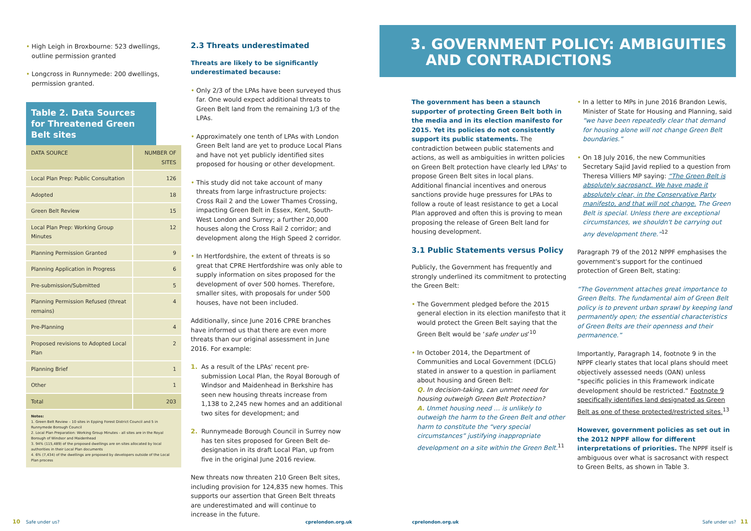• High Leigh in Broxbourne: 523 dwellings, outline permission granted
• Longcross in Runnymede: 200 dwellings, permission granted.
Table 2. Data Sources for Threatened Green Belt sites
| DATA SOURCE | NUMBER OF SITES |
| --- | --- |
| Local Plan Prep: Public Consultation | 126 |
| Adopted | 18 |
| Green Belt Review | 15 |
| Local Plan Prep: Working Group Minutes | 12 |
| Planning Permission Granted | 9 |
| Planning Application in Progress | 6 |
| Pre-submission/Submitted | 5 |
| Planning Permission Refused (threat remains) | 4 |
| Pre-Planning | 4 |
| Proposed revisions to Adopted Local Plan | 2 |
| Planning Brief | 1 |
| Other | 1 |
| Total | 203 |
Notes:
1. Green Belt Review – 10 sites in Epping Forest District Council and 5 in Runnymede Borough Council
2. Local Plan Preparation: Working Group Minutes - all sites are in the Royal Borough of Windsor and Maidenhead
3. 94% (115,489) of the proposed dwellings are on sites allocated by local authorities in their Local Plan documents
4. 6% (7,434) of the dwellings are proposed by developers outside of the Local Plan process
2.3 Threats underestimated
Threats are likely to be significantly underestimated because:
• Only 2/3 of the LPAs have been surveyed thus far. One would expect additional threats to Green Belt land from the remaining 1/3 of the LPAs.
• Approximately one tenth of LPAs with London Green Belt land are yet to produce Local Plans and have not yet publicly identified sites proposed for housing or other development.
• This study did not take account of many threats from large infrastructure projects: Cross Rail 2 and the Lower Thames Crossing, impacting Green Belt in Essex, Kent, South-West London and Surrey; a further 20,000 houses along the Cross Rail 2 corridor; and development along the High Speed 2 corridor.
• In Hertfordshire, the extent of threats is so great that CPRE Hertfordshire was only able to supply information on sites proposed for the development of over 500 homes. Therefore, smaller sites, with proposals for under 500 houses, have not been included.
Additionally, since June 2016 CPRE branches have informed us that there are even more threats than our original assessment in June 2016. For example:
1. As a result of the LPAs' recent pre-submission Local Plan, the Royal Borough of Windsor and Maidenhead in Berkshire has seen new housing threats increase from 1,138 to 2,245 new homes and an additional two sites for development; and
2. Runnymeade Borough Council in Surrey now has ten sites proposed for Green Belt de-designation in its draft Local Plan, up from five in the original June 2016 review.
New threats now threaten 210 Green Belt sites, including provision for 124,835 new homes. This supports our assertion that Green Belt threats are underestimated and will continue to increase in the future.
3. GOVERNMENT POLICY: AMBIGUITIES
AND CONTRADICTIONS
The government has been a staunch supporter of protecting Green Belt both in the media and in its election manifesto for 2015. Yet its policies do not consistently support its public statements. The contradiction between public statements and actions, as well as ambiguities in written policies on Green Belt protection have clearly led LPAs' to propose Green Belt sites in local plans. Additional financial incentives and onerous sanctions provide huge pressures for LPAs to follow a route of least resistance to get a Local Plan approved and often this is proving to mean proposing the release of Green Belt land for housing development.
3.1 Public Statements versus Policy
Publicly, the Government has frequently and strongly underlined its commitment to protecting the Green Belt:
• The Government pledged before the 2015 general election in its election manifesto that it would protect the Green Belt saying that the Green Belt would be ‘safe under us’<sup>10</sup>
• In October 2014, the Department of Communities and Local Government (DCLG) stated in answer to a question in parliament about housing and Green Belt:
Q. In decision-taking, can unmet need for housing outweigh Green Belt Protection?
A. Unmet housing need … is unlikely to outweigh the harm to the Green Belt and other harm to constitute the “very special circumstances” justifying inappropriate development on a site within the Green Belt.<sup>11</sup>
• In a letter to MPs in June 2016 Brandon Lewis, Minister of State for Housing and Planning, said “we have been repeatedly clear that demand for housing alone will not change Green Belt boundaries.”
• On 18 July 2016, the new Communities Secretary Sajid Javid replied to a question from Theresa Villiers MP saying: “The Green Belt is absolutely sacrosanct. We have made it absolutely clear, in the Conservative Party manifesto, and that will not change. The Green Belt is special. Unless there are exceptional circumstances, we shouldn't be carrying out any development there.”<sup>12</sup>
Paragraph 79 of the 2012 NPPF emphasises the government's support for the continued protection of Green Belt, stating:
“The Government attaches great importance to Green Belts. The fundamental aim of Green Belt policy is to prevent urban sprawl by keeping land permanently open; the essential characteristics of Green Belts are their openness and their permanence.”
Importantly, Paragraph 14, footnote 9 in the NPPF clearly states that local plans should meet objectively assessed needs (OAN) unless “specific policies in this Framework indicate development should be restricted.” Footnote 9 specifically identifies land designated as Green Belt as one of these protected/restricted sites.<sup>13</sup>
However, government policies as set out in the 2012 NPPF allow for different interpretations of priorities. The NPPF itself is ambiguous over what is sacrosanct with respect to Green Belts, as shown in Table 3.
10 Safe under us? cprelondon.org.uk cprelondon.org.uk Safe under us? 11